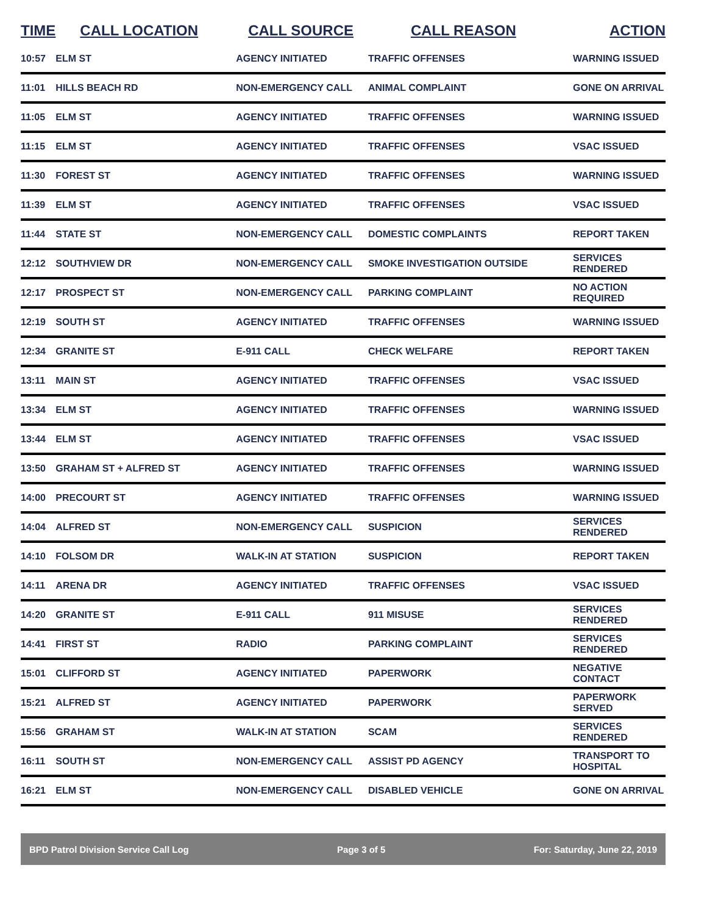| TIME | CALL LOCATION | CALL SOURCE | CALL REASON | ACTION |
| --- | --- | --- | --- | --- |
| 10:57 | ELM ST | AGENCY INITIATED | TRAFFIC OFFENSES | WARNING ISSUED |
| 11:01 | HILLS BEACH RD | NON-EMERGENCY CALL | ANIMAL COMPLAINT | GONE ON ARRIVAL |
| 11:05 | ELM ST | AGENCY INITIATED | TRAFFIC OFFENSES | WARNING ISSUED |
| 11:15 | ELM ST | AGENCY INITIATED | TRAFFIC OFFENSES | VSAC ISSUED |
| 11:30 | FOREST ST | AGENCY INITIATED | TRAFFIC OFFENSES | WARNING ISSUED |
| 11:39 | ELM ST | AGENCY INITIATED | TRAFFIC OFFENSES | VSAC ISSUED |
| 11:44 | STATE ST | NON-EMERGENCY CALL | DOMESTIC COMPLAINTS | REPORT TAKEN |
| 12:12 | SOUTHVIEW DR | NON-EMERGENCY CALL | SMOKE INVESTIGATION OUTSIDE | SERVICES RENDERED |
| 12:17 | PROSPECT ST | NON-EMERGENCY CALL | PARKING COMPLAINT | NO ACTION REQUIRED |
| 12:19 | SOUTH ST | AGENCY INITIATED | TRAFFIC OFFENSES | WARNING ISSUED |
| 12:34 | GRANITE ST | E-911 CALL | CHECK WELFARE | REPORT TAKEN |
| 13:11 | MAIN ST | AGENCY INITIATED | TRAFFIC OFFENSES | VSAC ISSUED |
| 13:34 | ELM ST | AGENCY INITIATED | TRAFFIC OFFENSES | WARNING ISSUED |
| 13:44 | ELM ST | AGENCY INITIATED | TRAFFIC OFFENSES | VSAC ISSUED |
| 13:50 | GRAHAM ST + ALFRED ST | AGENCY INITIATED | TRAFFIC OFFENSES | WARNING ISSUED |
| 14:00 | PRECOURT ST | AGENCY INITIATED | TRAFFIC OFFENSES | WARNING ISSUED |
| 14:04 | ALFRED ST | NON-EMERGENCY CALL | SUSPICION | SERVICES RENDERED |
| 14:10 | FOLSOM DR | WALK-IN AT STATION | SUSPICION | REPORT TAKEN |
| 14:11 | ARENA DR | AGENCY INITIATED | TRAFFIC OFFENSES | VSAC ISSUED |
| 14:20 | GRANITE ST | E-911 CALL | 911 MISUSE | SERVICES RENDERED |
| 14:41 | FIRST ST | RADIO | PARKING COMPLAINT | SERVICES RENDERED |
| 15:01 | CLIFFORD ST | AGENCY INITIATED | PAPERWORK | NEGATIVE CONTACT |
| 15:21 | ALFRED ST | AGENCY INITIATED | PAPERWORK | PAPERWORK SERVED |
| 15:56 | GRAHAM ST | WALK-IN AT STATION | SCAM | SERVICES RENDERED |
| 16:11 | SOUTH ST | NON-EMERGENCY CALL | ASSIST PD AGENCY | TRANSPORT TO HOSPITAL |
| 16:21 | ELM ST | NON-EMERGENCY CALL | DISABLED VEHICLE | GONE ON ARRIVAL |
BPD Patrol Division Service Call Log Page 3 of 5 For: Saturday, June 22, 2019